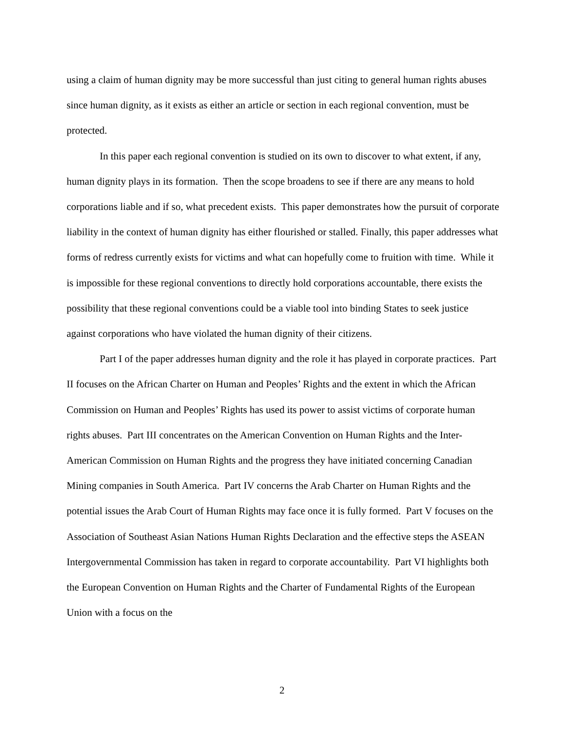using a claim of human dignity may be more successful than just citing to general human rights abuses since human dignity, as it exists as either an article or section in each regional convention, must be protected.
In this paper each regional convention is studied on its own to discover to what extent, if any, human dignity plays in its formation. Then the scope broadens to see if there are any means to hold corporations liable and if so, what precedent exists. This paper demonstrates how the pursuit of corporate liability in the context of human dignity has either flourished or stalled. Finally, this paper addresses what forms of redress currently exists for victims and what can hopefully come to fruition with time. While it is impossible for these regional conventions to directly hold corporations accountable, there exists the possibility that these regional conventions could be a viable tool into binding States to seek justice against corporations who have violated the human dignity of their citizens.
Part I of the paper addresses human dignity and the role it has played in corporate practices. Part II focuses on the African Charter on Human and Peoples’ Rights and the extent in which the African Commission on Human and Peoples’ Rights has used its power to assist victims of corporate human rights abuses. Part III concentrates on the American Convention on Human Rights and the Inter-American Commission on Human Rights and the progress they have initiated concerning Canadian Mining companies in South America. Part IV concerns the Arab Charter on Human Rights and the potential issues the Arab Court of Human Rights may face once it is fully formed. Part V focuses on the Association of Southeast Asian Nations Human Rights Declaration and the effective steps the ASEAN Intergovernmental Commission has taken in regard to corporate accountability. Part VI highlights both the European Convention on Human Rights and the Charter of Fundamental Rights of the European Union with a focus on the
2